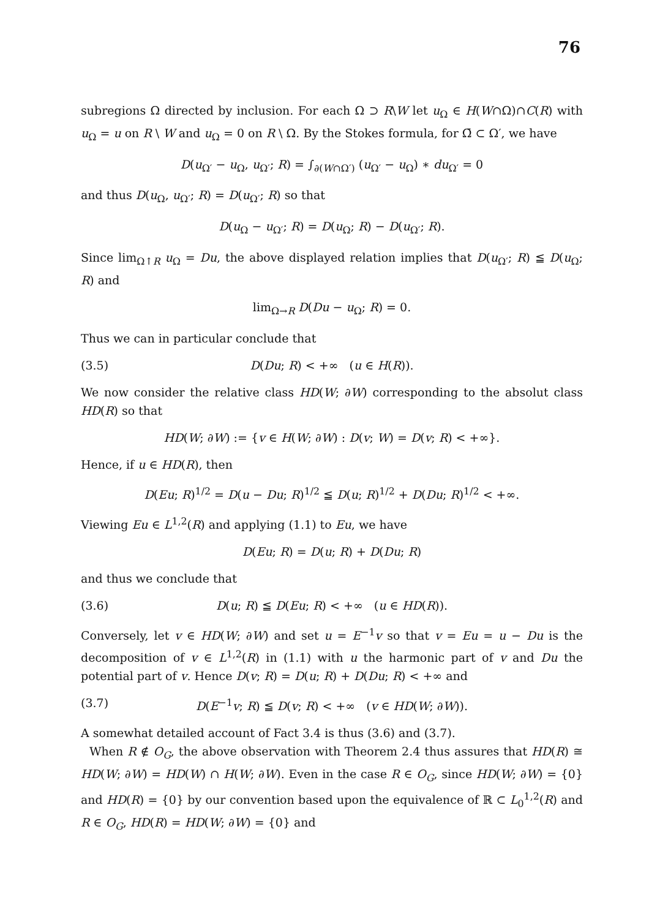76
subregions Ω directed by inclusion. For each Ω ⊃ R\W let u<sub>Ω</sub> ∈ H(W∩Ω)∩C(R) with u<sub>Ω</sub> = u on R \ W and u<sub>Ω</sub> = 0 on R \ Ω. By the Stokes formula, for Ω̄ ⊂ Ω′, we have
D(u<sub>Ω′</sub> − u<sub>Ω</sub>, u<sub>Ω′</sub>; R) = ∫<sub>∂(W∩Ω′)</sub> (u<sub>Ω′</sub> − u<sub>Ω</sub>) ∗ du<sub>Ω′</sub> = 0
and thus D(u<sub>Ω</sub>, u<sub>Ω′</sub>; R) = D(u<sub>Ω′</sub>; R) so that
D(u<sub>Ω</sub> − u<sub>Ω′</sub>; R) = D(u<sub>Ω</sub>; R) − D(u<sub>Ω′</sub>; R).
Since lim<sub>Ω↑R</sub> u<sub>Ω</sub> = Du, the above displayed relation implies that D(u<sub>Ω′</sub>; R) ≦ D(u<sub>Ω</sub>; R) and
lim<sub>Ω→R</sub> D(Du − u<sub>Ω</sub>; R) = 0.
Thus we can in particular conclude that
(3.5) D(Du; R) < +∞ (u ∈ H(R)).
We now consider the relative class HD(W; ∂W) corresponding to the absolut class HD(R) so that
HD(W; ∂W) := {v ∈ H(W; ∂W) : D(v; W) = D(v; R) < +∞}.
Hence, if u ∈ HD(R), then
D(Eu; R)<sup>1/2</sup> = D(u − Du; R)<sup>1/2</sup> ≦ D(u; R)<sup>1/2</sup> + D(Du; R)<sup>1/2</sup> < +∞.
Viewing Eu ∈ L<sup>1,2</sup>(R) and applying (1.1) to Eu, we have
D(Eu; R) = D(u; R) + D(Du; R)
and thus we conclude that
(3.6) D(u; R) ≦ D(Eu; R) < +∞ (u ∈ HD(R)).
Conversely, let v ∈ HD(W; ∂W) and set u = E<sup>−1</sup>v so that v = Eu = u − Du is the decomposition of v ∈ L<sup>1,2</sup>(R) in (1.1) with u the harmonic part of v and Du the potential part of v. Hence D(v; R) = D(u; R) + D(Du; R) < +∞ and
(3.7) D(E<sup>−1</sup>v; R) ≦ D(v; R) < +∞ (v ∈ HD(W; ∂W)).
A somewhat detailed account of Fact 3.4 is thus (3.6) and (3.7).
When R ∉ O<sub>G</sub>, the above observation with Theorem 2.4 thus assures that HD(R) ≅ HD(W; ∂W) = HD(W) ∩ H(W; ∂W). Even in the case R ∈ O<sub>G</sub>, since HD(W; ∂W) = {0} and HD(R) = {0} by our convention based upon the equivalence of ℝ ⊂ L<sub>0</sub><sup>1,2</sup>(R) and R ∈ O<sub>G</sub>, HD(R) = HD(W; ∂W) = {0} and